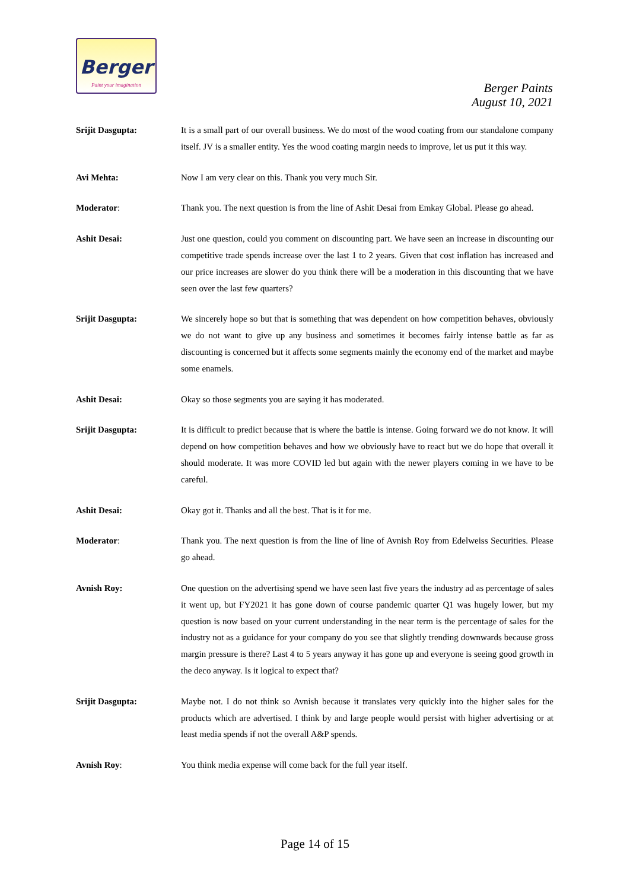Berger
Paint your imagination
Berger Paints
August 10, 2021
Srijit Dasgupta: It is a small part of our overall business. We do most of the wood coating from our standalone company itself. JV is a smaller entity. Yes the wood coating margin needs to improve, let us put it this way.
Avi Mehta: Now I am very clear on this. Thank you very much Sir.
Moderator: Thank you. The next question is from the line of Ashit Desai from Emkay Global. Please go ahead.
Ashit Desai: Just one question, could you comment on discounting part. We have seen an increase in discounting our competitive trade spends increase over the last 1 to 2 years. Given that cost inflation has increased and our price increases are slower do you think there will be a moderation in this discounting that we have seen over the last few quarters?
Srijit Dasgupta: We sincerely hope so but that is something that was dependent on how competition behaves, obviously we do not want to give up any business and sometimes it becomes fairly intense battle as far as discounting is concerned but it affects some segments mainly the economy end of the market and maybe some enamels.
Ashit Desai: Okay so those segments you are saying it has moderated.
Srijit Dasgupta: It is difficult to predict because that is where the battle is intense. Going forward we do not know. It will depend on how competition behaves and how we obviously have to react but we do hope that overall it should moderate. It was more COVID led but again with the newer players coming in we have to be careful.
Ashit Desai: Okay got it. Thanks and all the best. That is it for me.
Moderator: Thank you. The next question is from the line of line of Avnish Roy from Edelweiss Securities. Please go ahead.
Avnish Roy: One question on the advertising spend we have seen last five years the industry ad as percentage of sales it went up, but FY2021 it has gone down of course pandemic quarter Q1 was hugely lower, but my question is now based on your current understanding in the near term is the percentage of sales for the industry not as a guidance for your company do you see that slightly trending downwards because gross margin pressure is there? Last 4 to 5 years anyway it has gone up and everyone is seeing good growth in the deco anyway. Is it logical to expect that?
Srijit Dasgupta: Maybe not. I do not think so Avnish because it translates very quickly into the higher sales for the products which are advertised. I think by and large people would persist with higher advertising or at least media spends if not the overall A&P spends.
Avnish Roy: You think media expense will come back for the full year itself.
Page 14 of 15